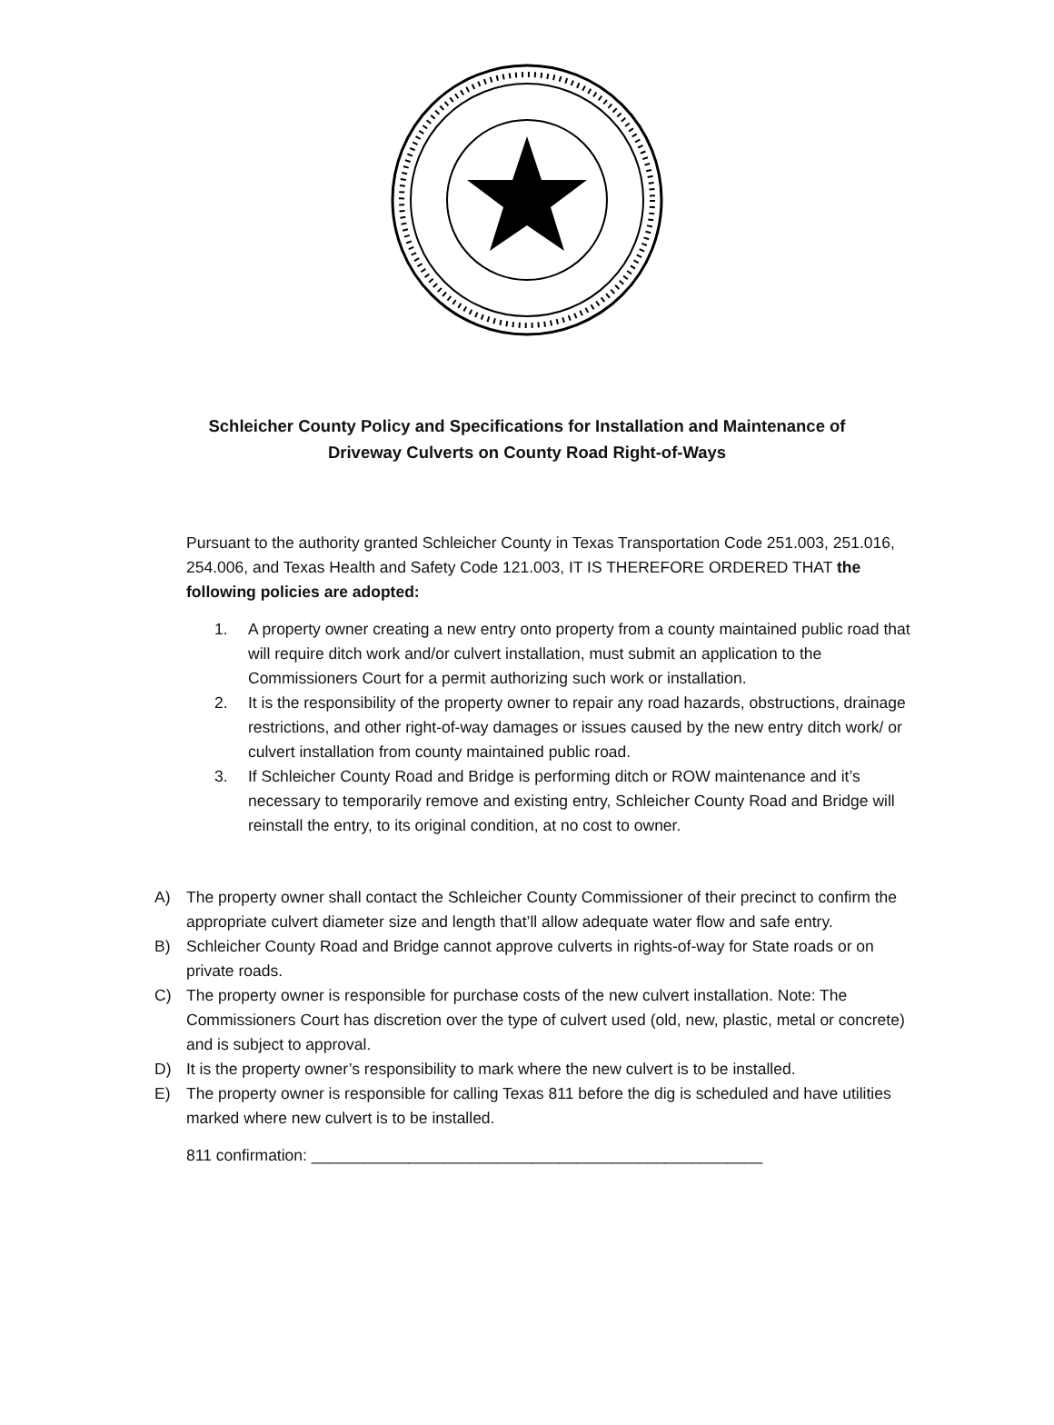Schleicher County Policy and Specifications for Installation and Maintenance of
Driveway Culverts on County Road Right-of-Ways
Pursuant to the authority granted Schleicher County in Texas Transportation Code 251.003, 251.016, 254.006, and Texas Health and Safety Code 121.003, IT IS THEREFORE ORDERED THAT the following policies are adopted:
1. A property owner creating a new entry onto property from a county maintained public road that will require ditch work and/or culvert installation, must submit an application to the Commissioners Court for a permit authorizing such work or installation.
2. It is the responsibility of the property owner to repair any road hazards, obstructions, drainage restrictions, and other right-of-way damages or issues caused by the new entry ditch work/ or culvert installation from county maintained public road.
3. If Schleicher County Road and Bridge is performing ditch or ROW maintenance and it’s necessary to temporarily remove and existing entry, Schleicher County Road and Bridge will reinstall the entry, to its original condition, at no cost to owner.
A) The property owner shall contact the Schleicher County Commissioner of their precinct to confirm the appropriate culvert diameter size and length that’ll allow adequate water flow and safe entry.
B) Schleicher County Road and Bridge cannot approve culverts in rights-of-way for State roads or on private roads.
C) The property owner is responsible for purchase costs of the new culvert installation. Note: The Commissioners Court has discretion over the type of culvert used (old, new, plastic, metal or concrete) and is subject to approval.
D) It is the property owner’s responsibility to mark where the new culvert is to be installed.
E) The property owner is responsible for calling Texas 811 before the dig is scheduled and have utilities marked where new culvert is to be installed.
811 confirmation: ___________________________________________________